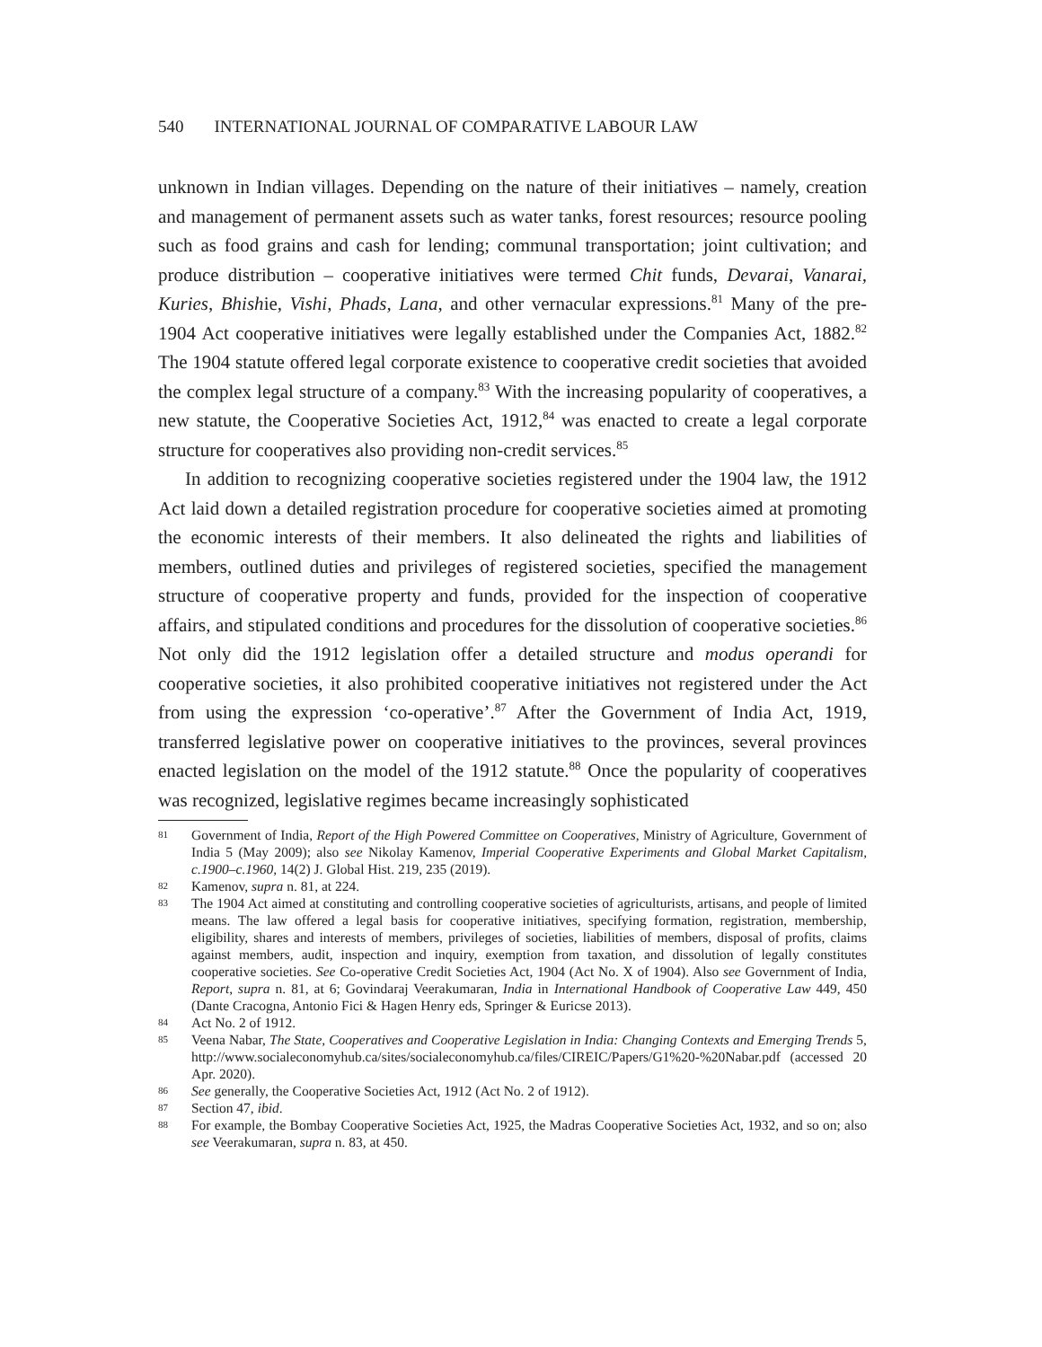540 INTERNATIONAL JOURNAL OF COMPARATIVE LABOUR LAW
unknown in Indian villages. Depending on the nature of their initiatives – namely, creation and management of permanent assets such as water tanks, forest resources; resource pooling such as food grains and cash for lending; communal transportation; joint cultivation; and produce distribution – cooperative initiatives were termed Chit funds, Devarai, Vanarai, Kuries, Bhishie, Vishi, Phads, Lana, and other vernacular expressions.<sup>81</sup> Many of the pre-1904 Act cooperative initiatives were legally established under the Companies Act, 1882.<sup>82</sup> The 1904 statute offered legal corporate existence to cooperative credit societies that avoided the complex legal structure of a company.<sup>83</sup> With the increasing popularity of cooperatives, a new statute, the Cooperative Societies Act, 1912,<sup>84</sup> was enacted to create a legal corporate structure for cooperatives also providing non-credit services.<sup>85</sup>
In addition to recognizing cooperative societies registered under the 1904 law, the 1912 Act laid down a detailed registration procedure for cooperative societies aimed at promoting the economic interests of their members. It also delineated the rights and liabilities of members, outlined duties and privileges of registered societies, specified the management structure of cooperative property and funds, provided for the inspection of cooperative affairs, and stipulated conditions and procedures for the dissolution of cooperative societies.<sup>86</sup> Not only did the 1912 legislation offer a detailed structure and modus operandi for cooperative societies, it also prohibited cooperative initiatives not registered under the Act from using the expression ‘co-operative’.<sup>87</sup> After the Government of India Act, 1919, transferred legislative power on cooperative initiatives to the provinces, several provinces enacted legislation on the model of the 1912 statute.<sup>88</sup> Once the popularity of cooperatives was recognized, legislative regimes became increasingly sophisticated
81 Government of India, Report of the High Powered Committee on Cooperatives, Ministry of Agriculture, Government of India 5 (May 2009); also see Nikolay Kamenov, Imperial Cooperative Experiments and Global Market Capitalism, c.1900–c.1960, 14(2) J. Global Hist. 219, 235 (2019).
82 Kamenov, supra n. 81, at 224.
83 The 1904 Act aimed at constituting and controlling cooperative societies of agriculturists, artisans, and people of limited means. The law offered a legal basis for cooperative initiatives, specifying formation, registration, membership, eligibility, shares and interests of members, privileges of societies, liabilities of members, disposal of profits, claims against members, audit, inspection and inquiry, exemption from taxation, and dissolution of legally constitutes cooperative societies. See Co-operative Credit Societies Act, 1904 (Act No. X of 1904). Also see Government of India, Report, supra n. 81, at 6; Govindaraj Veerakumaran, India in International Handbook of Cooperative Law 449, 450 (Dante Cracogna, Antonio Fici & Hagen Henry eds, Springer & Euricse 2013).
84 Act No. 2 of 1912.
85 Veena Nabar, The State, Cooperatives and Cooperative Legislation in India: Changing Contexts and Emerging Trends 5, http://www.socialeconomyhub.ca/sites/socialeconomyhub.ca/files/CIREIC/Papers/G1%20-%20Nabar.pdf (accessed 20 Apr. 2020).
86 See generally, the Cooperative Societies Act, 1912 (Act No. 2 of 1912).
87 Section 47, ibid.
88 For example, the Bombay Cooperative Societies Act, 1925, the Madras Cooperative Societies Act, 1932, and so on; also see Veerakumaran, supra n. 83, at 450.